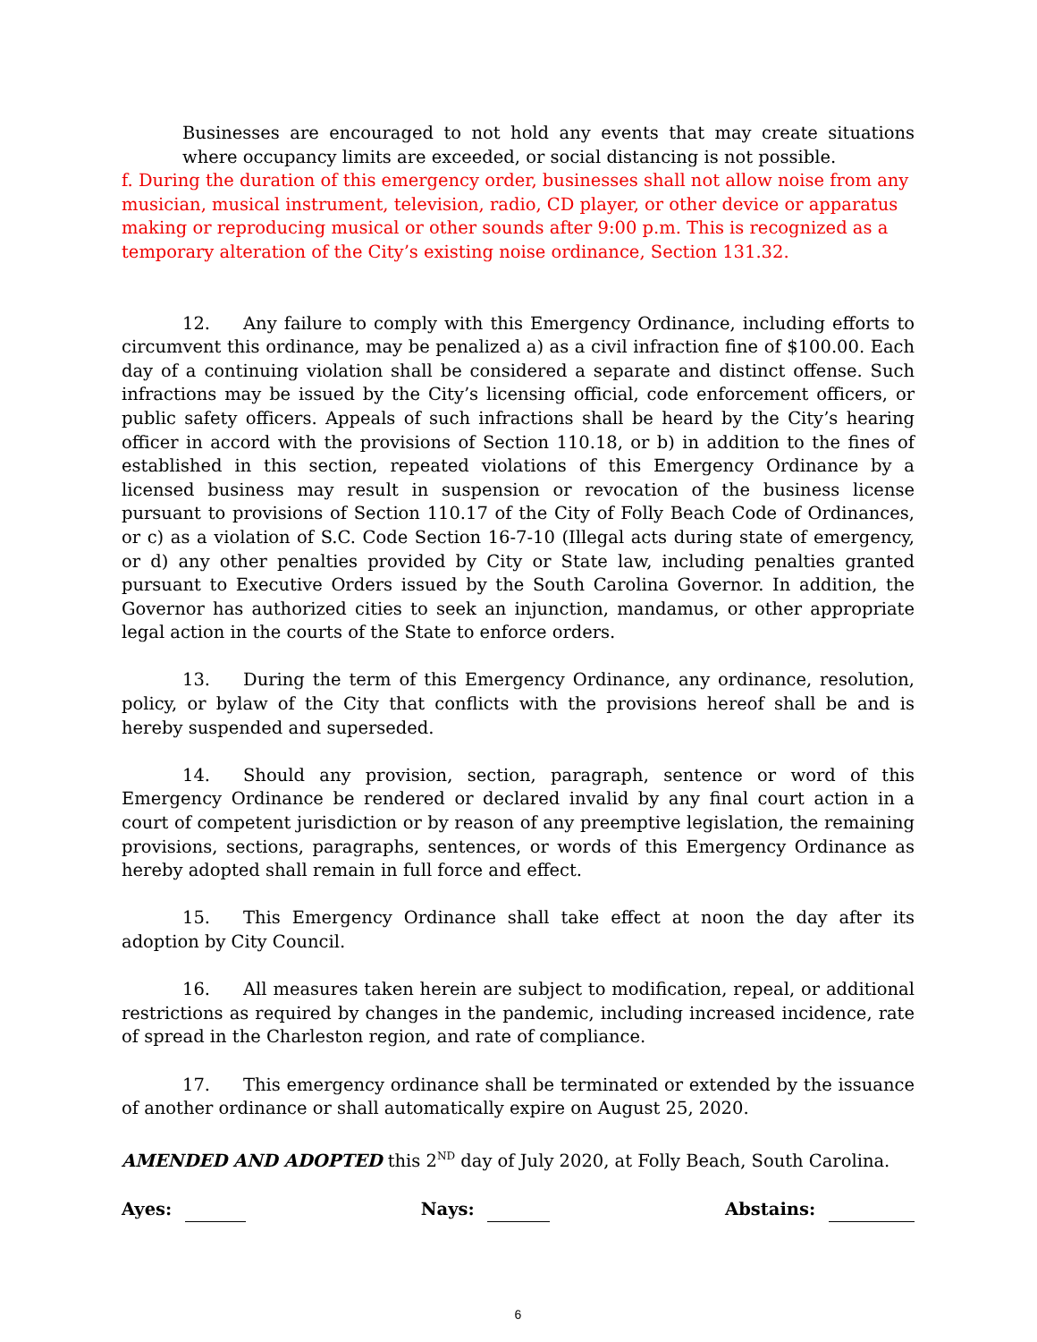Businesses are encouraged to not hold any events that may create situations where occupancy limits are exceeded, or social distancing is not possible.
f. During the duration of this emergency order, businesses shall not allow noise from any musician, musical instrument, television, radio, CD player, or other device or apparatus making or reproducing musical or other sounds after 9:00 p.m. This is recognized as a temporary alteration of the City’s existing noise ordinance, Section 131.32.
12. Any failure to comply with this Emergency Ordinance, including efforts to circumvent this ordinance, may be penalized a) as a civil infraction fine of $100.00. Each day of a continuing violation shall be considered a separate and distinct offense. Such infractions may be issued by the City’s licensing official, code enforcement officers, or public safety officers. Appeals of such infractions shall be heard by the City’s hearing officer in accord with the provisions of Section 110.18, or b) in addition to the fines of established in this section, repeated violations of this Emergency Ordinance by a licensed business may result in suspension or revocation of the business license pursuant to provisions of Section 110.17 of the City of Folly Beach Code of Ordinances, or c) as a violation of S.C. Code Section 16-7-10 (Illegal acts during state of emergency, or d) any other penalties provided by City or State law, including penalties granted pursuant to Executive Orders issued by the South Carolina Governor. In addition, the Governor has authorized cities to seek an injunction, mandamus, or other appropriate legal action in the courts of the State to enforce orders.
13. During the term of this Emergency Ordinance, any ordinance, resolution, policy, or bylaw of the City that conflicts with the provisions hereof shall be and is hereby suspended and superseded.
14. Should any provision, section, paragraph, sentence or word of this Emergency Ordinance be rendered or declared invalid by any final court action in a court of competent jurisdiction or by reason of any preemptive legislation, the remaining provisions, sections, paragraphs, sentences, or words of this Emergency Ordinance as hereby adopted shall remain in full force and effect.
15. This Emergency Ordinance shall take effect at noon the day after its adoption by City Council.
16. All measures taken herein are subject to modification, repeal, or additional restrictions as required by changes in the pandemic, including increased incidence, rate of spread in the Charleston region, and rate of compliance.
17. This emergency ordinance shall be terminated or extended by the issuance of another ordinance or shall automatically expire on August 25, 2020.
AMENDED AND ADOPTED this 2<sup>ND</sup> day of July 2020, at Folly Beach, South Carolina.
Ayes: Nays: Abstains:
6